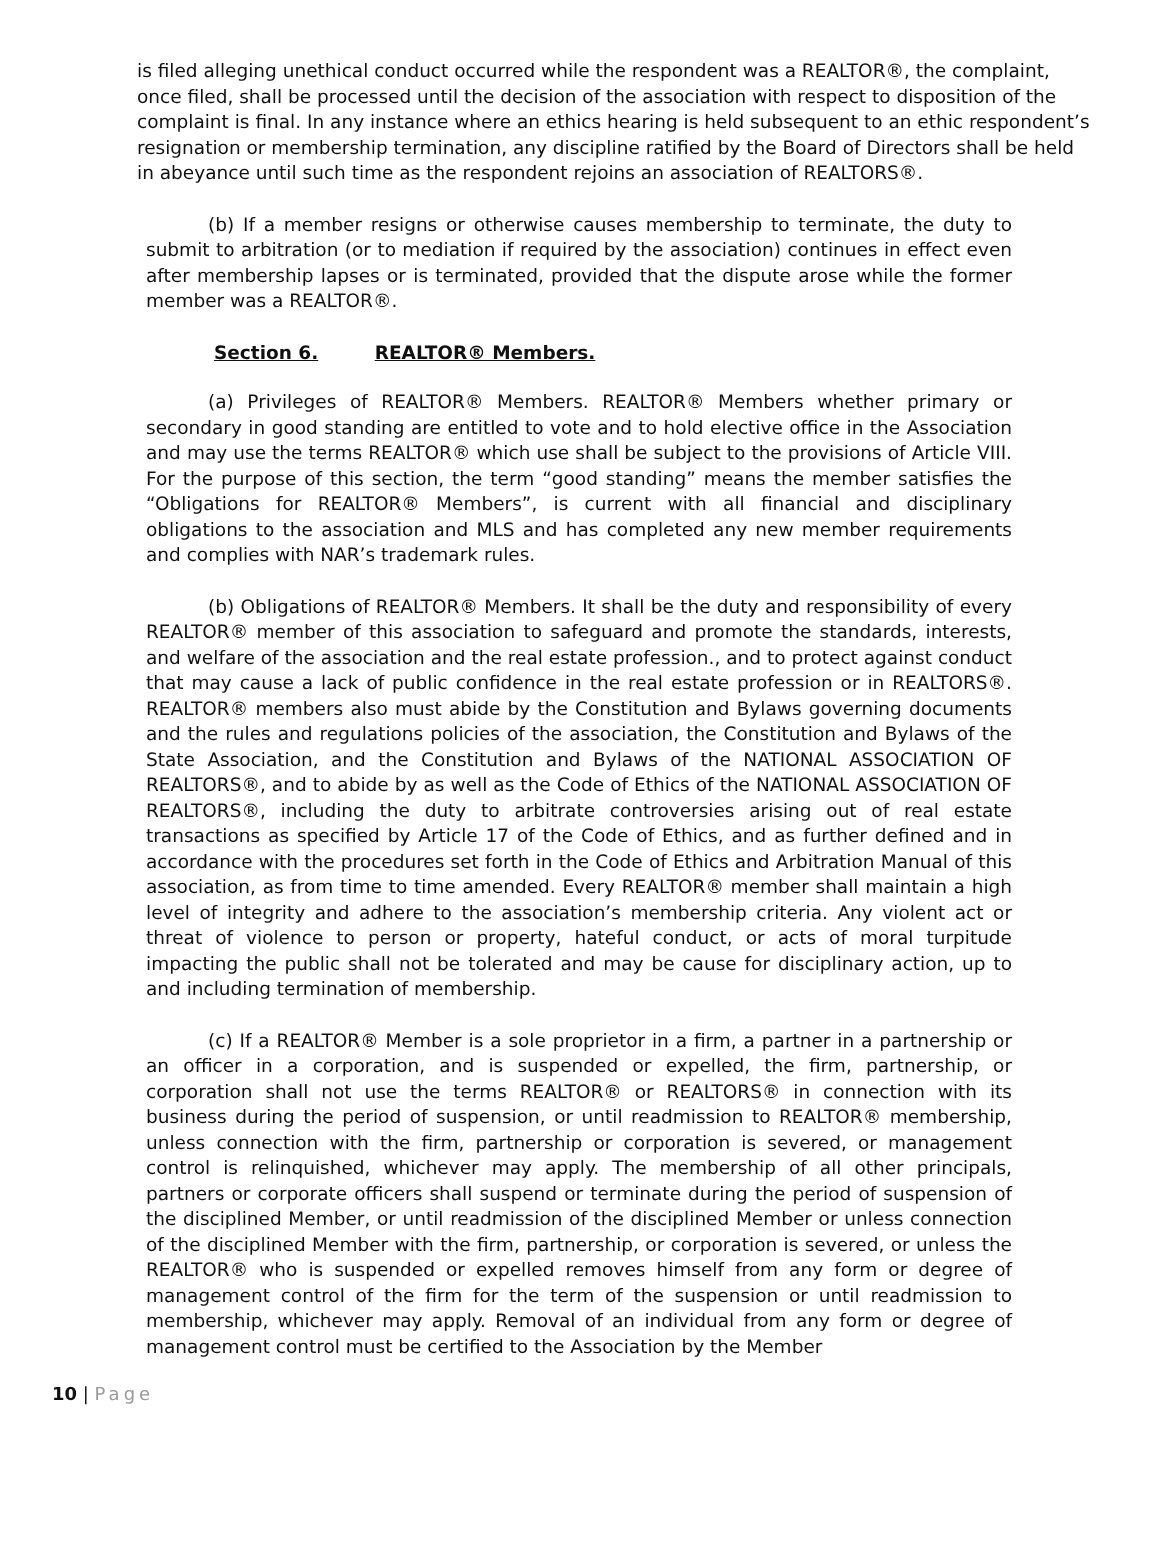is filed alleging unethical conduct occurred while the respondent was a REALTOR®, the complaint, once filed, shall be processed until the decision of the association with respect to disposition of the complaint is final. In any instance where an ethics hearing is held subsequent to an ethic respondent’s resignation or membership termination, any discipline ratified by the Board of Directors shall be held in abeyance until such time as the respondent rejoins an association of REALTORS®.
(b) If a member resigns or otherwise causes membership to terminate, the duty to submit to arbitration (or to mediation if required by the association) continues in effect even after membership lapses or is terminated, provided that the dispute arose while the former member was a REALTOR®.
Section 6. REALTOR® Members.
(a) Privileges of REALTOR® Members. REALTOR® Members whether primary or secondary in good standing are entitled to vote and to hold elective office in the Association and may use the terms REALTOR® which use shall be subject to the provisions of Article VIII. For the purpose of this section, the term “good standing” means the member satisfies the “Obligations for REALTOR® Members”, is current with all financial and disciplinary obligations to the association and MLS and has completed any new member requirements and complies with NAR’s trademark rules.
(b) Obligations of REALTOR® Members. It shall be the duty and responsibility of every REALTOR® member of this association to safeguard and promote the standards, interests, and welfare of the association and the real estate profession., and to protect against conduct that may cause a lack of public confidence in the real estate profession or in REALTORS®. REALTOR® members also must abide by the Constitution and Bylaws governing documents and the rules and regulations policies of the association, the Constitution and Bylaws of the State Association, and the Constitution and Bylaws of the NATIONAL ASSOCIATION OF REALTORS®, and to abide by as well as the Code of Ethics of the NATIONAL ASSOCIATION OF REALTORS®, including the duty to arbitrate controversies arising out of real estate transactions as specified by Article 17 of the Code of Ethics, and as further defined and in accordance with the procedures set forth in the Code of Ethics and Arbitration Manual of this association, as from time to time amended. Every REALTOR® member shall maintain a high level of integrity and adhere to the association’s membership criteria. Any violent act or threat of violence to person or property, hateful conduct, or acts of moral turpitude impacting the public shall not be tolerated and may be cause for disciplinary action, up to and including termination of membership.
(c) If a REALTOR® Member is a sole proprietor in a firm, a partner in a partnership or an officer in a corporation, and is suspended or expelled, the firm, partnership, or corporation shall not use the terms REALTOR® or REALTORS® in connection with its business during the period of suspension, or until readmission to REALTOR® membership, unless connection with the firm, partnership or corporation is severed, or management control is relinquished, whichever may apply. The membership of all other principals, partners or corporate officers shall suspend or terminate during the period of suspension of the disciplined Member, or until readmission of the disciplined Member or unless connection of the disciplined Member with the firm, partnership, or corporation is severed, or unless the REALTOR® who is suspended or expelled removes himself from any form or degree of management control of the firm for the term of the suspension or until readmission to membership, whichever may apply. Removal of an individual from any form or degree of management control must be certified to the Association by the Member
10 | Page